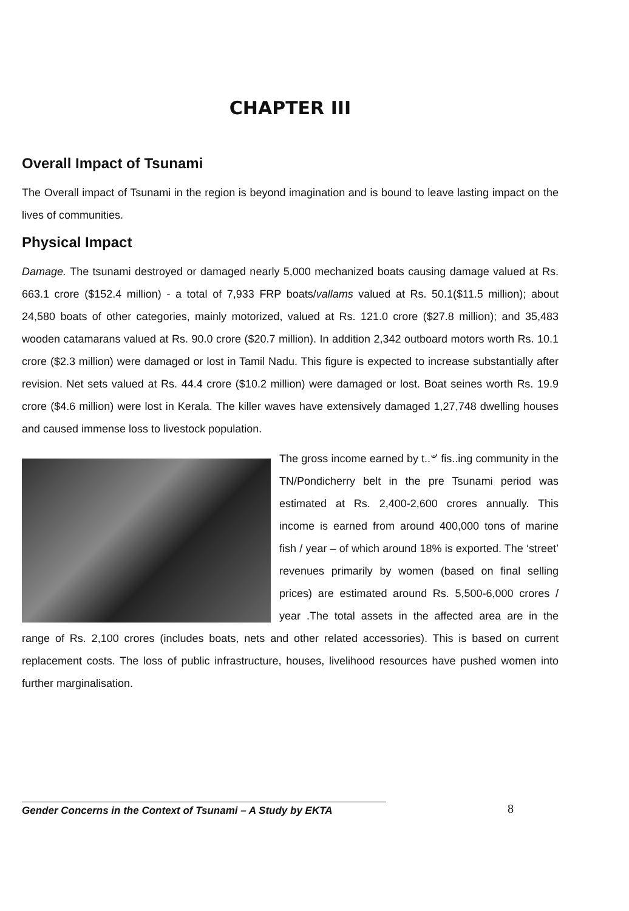CHAPTER III
Overall Impact of Tsunami
The Overall impact of Tsunami in the region is beyond imagination and is bound to leave lasting impact on the lives of communities.
Physical Impact
Damage. The tsunami destroyed or damaged nearly 5,000 mechanized boats causing damage valued at Rs. 663.1 crore ($152.4 million) - a total of 7,933 FRP boats/vallams valued at Rs. 50.1($11.5 million); about 24,580 boats of other categories, mainly motorized, valued at Rs. 121.0 crore ($27.8 million); and 35,483 wooden catamarans valued at Rs. 90.0 crore ($20.7 million). In addition 2,342 outboard motors worth Rs. 10.1 crore ($2.3 million) were damaged or lost in Tamil Nadu. This figure is expected to increase substantially after revision. Net sets valued at Rs. 44.4 crore ($10.2 million) were damaged or lost. Boat seines worth Rs. 19.9 crore ($4.6 million) were lost in Kerala. The killer waves have extensively damaged 1,27,748 dwelling houses and caused immense loss to livestock population.
The gross income earned by t..৺ fis..ing community in the TN/Pondicherry belt in the pre Tsunami period was estimated at Rs. 2,400-2,600 crores annually. This income is earned from around 400,000 tons of marine fish / year – of which around 18% is exported. The ‘street’ revenues primarily by women (based on final selling prices) are estimated around Rs. 5,500-6,000 crores / year .The total assets in the affected area are in the range of Rs. 2,100 crores (includes boats, nets and other related accessories). This is based on current replacement costs. The loss of public infrastructure, houses, livelihood resources have pushed women into further marginalisation.
Gender Concerns in the Context of Tsunami – A Study by EKTA 8